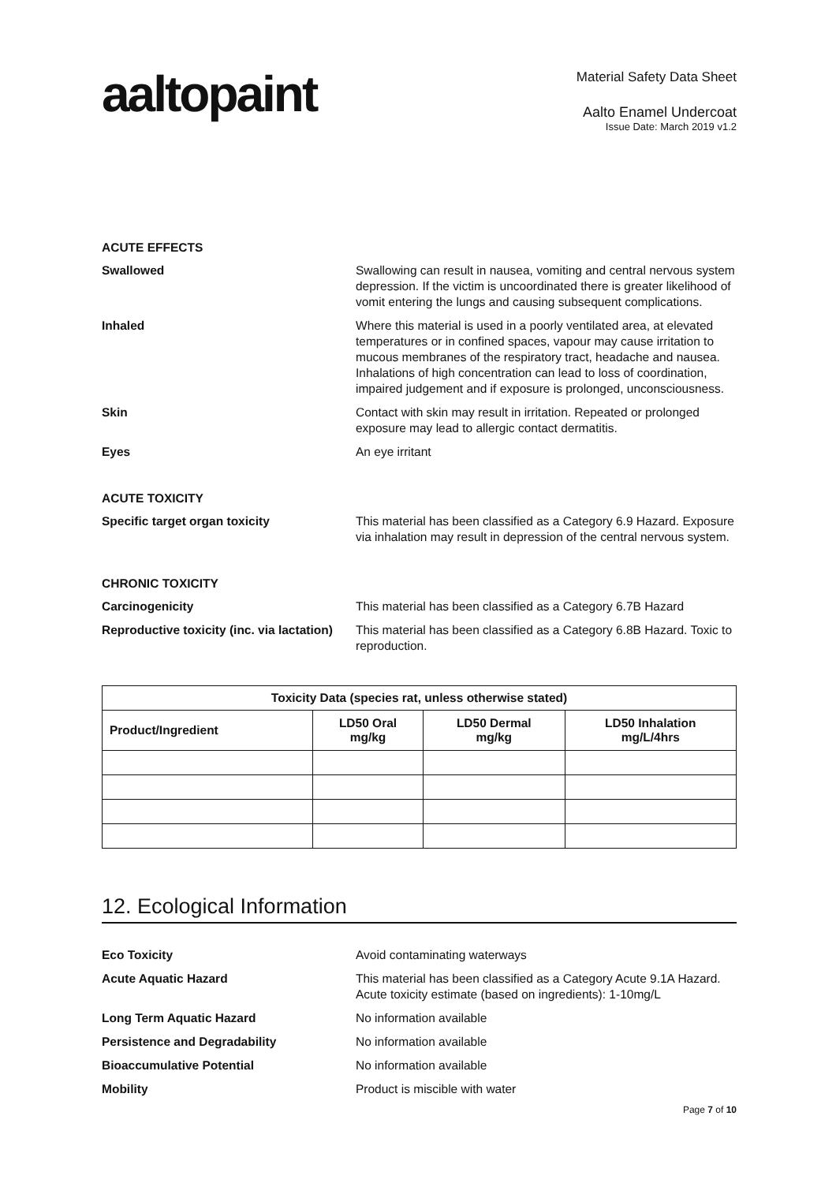aaltopaint
Material Safety Data Sheet
Aalto Enamel Undercoat
Issue Date: March 2019 v1.2
ACUTE EFFECTS
Swallowed Swallowing can result in nausea, vomiting and central nervous system depression. If the victim is uncoordinated there is greater likelihood of vomit entering the lungs and causing subsequent complications.
Inhaled Where this material is used in a poorly ventilated area, at elevated temperatures or in confined spaces, vapour may cause irritation to mucous membranes of the respiratory tract, headache and nausea. Inhalations of high concentration can lead to loss of coordination, impaired judgement and if exposure is prolonged, unconsciousness.
Skin Contact with skin may result in irritation. Repeated or prolonged exposure may lead to allergic contact dermatitis.
Eyes An eye irritant
ACUTE TOXICITY
Specific target organ toxicity This material has been classified as a Category 6.9 Hazard. Exposure via inhalation may result in depression of the central nervous system.
CHRONIC TOXICITY
Carcinogenicity This material has been classified as a Category 6.7B Hazard
Reproductive toxicity (inc. via lactation)
This material has been classified as a Category 6.8B Hazard. Toxic to reproduction.
| Toxicity Data (species rat, unless otherwise stated) | | | |
| --- | --- | --- | --- |
| Product/Ingredient | LD50 Oral mg/kg | LD50 Dermal mg/kg | LD50 Inhalation mg/L/4hrs |
12. Ecological Information
Eco Toxicity Avoid contaminating waterways
Acute Aquatic Hazard This material has been classified as a Category Acute 9.1A Hazard. Acute toxicity estimate (based on ingredients): 1-10mg/L
Long Term Aquatic Hazard No information available
Persistence and Degradability No information available
Bioaccumulative Potential No information available
Mobility Product is miscible with water
Page 7 of 10